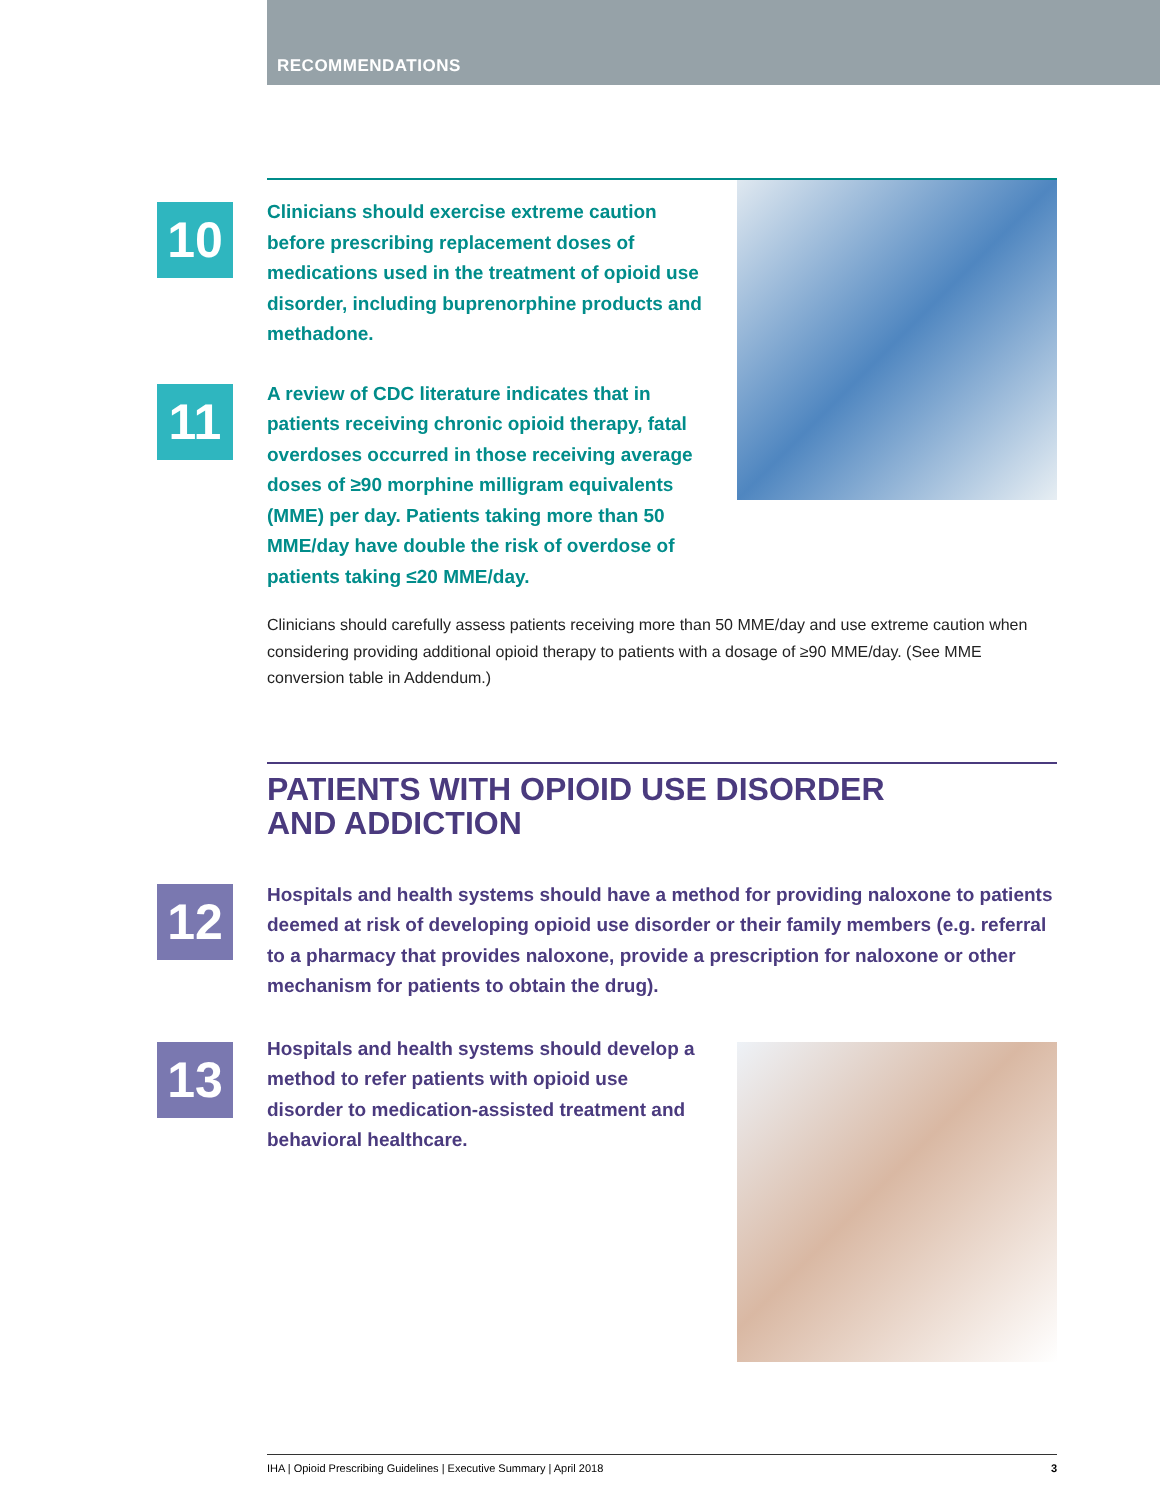RECOMMENDATIONS
10
Clinicians should exercise extreme caution before prescribing replacement doses of medications used in the treatment of opioid use disorder, including buprenorphine products and methadone.
11
A review of CDC literature indicates that in patients receiving chronic opioid therapy, fatal overdoses occurred in those receiving average doses of ≥90 morphine milligram equivalents (MME) per day. Patients taking more than 50 MME/day have double the risk of overdose of patients taking ≤20 MME/day.
Clinicians should carefully assess patients receiving more than 50 MME/day and use extreme caution when considering providing additional opioid therapy to patients with a dosage of ≥90 MME/day. (See MME conversion table in Addendum.)
PATIENTS WITH OPIOID USE DISORDER
AND ADDICTION
12
Hospitals and health systems should have a method for providing naloxone to patients deemed at risk of developing opioid use disorder or their family members (e.g. referral to a pharmacy that provides naloxone, provide a prescription for naloxone or other mechanism for patients to obtain the drug).
13
Hospitals and health systems should develop a method to refer patients with opioid use disorder to medication-assisted treatment and behavioral healthcare.
IHA | Opioid Prescribing Guidelines | Executive Summary | April 2018 3